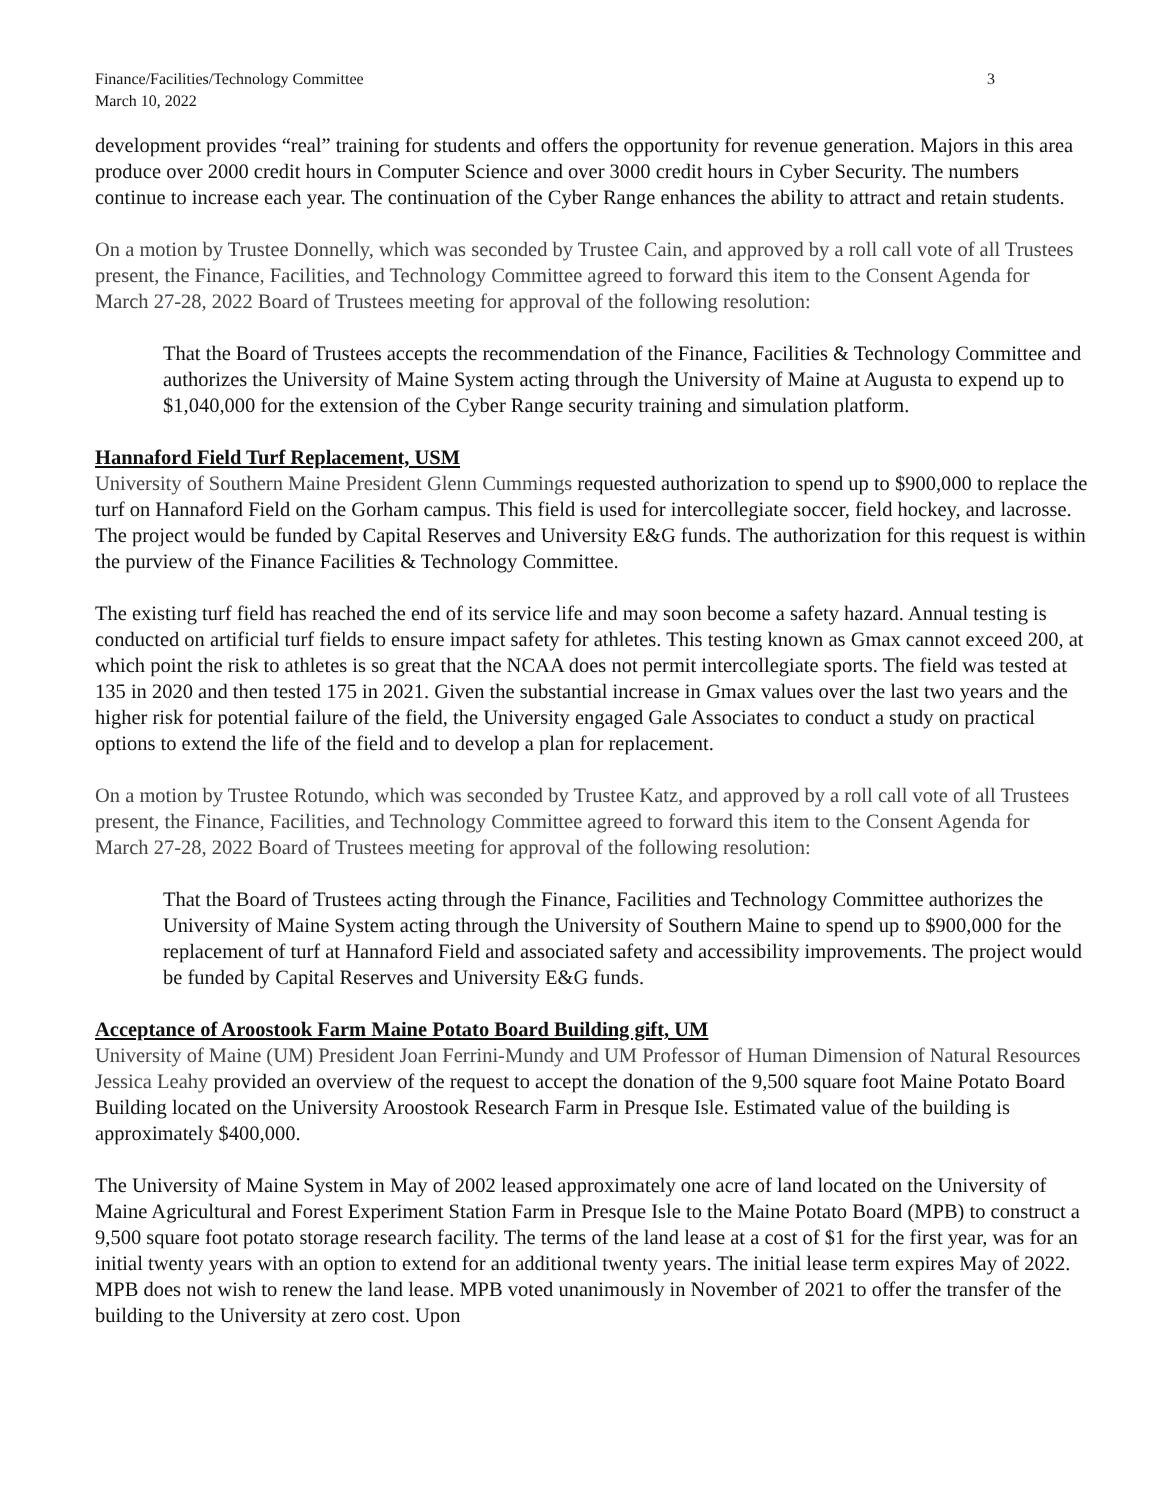Finance/Facilities/Technology Committee
March 10, 2022
3
development provides “real” training for students and offers the opportunity for revenue generation. Majors in this area produce over 2000 credit hours in Computer Science and over 3000 credit hours in Cyber Security. The numbers continue to increase each year. The continuation of the Cyber Range enhances the ability to attract and retain students.
On a motion by Trustee Donnelly, which was seconded by Trustee Cain, and approved by a roll call vote of all Trustees present, the Finance, Facilities, and Technology Committee agreed to forward this item to the Consent Agenda for March 27-28, 2022 Board of Trustees meeting for approval of the following resolution:
That the Board of Trustees accepts the recommendation of the Finance, Facilities & Technology Committee and authorizes the University of Maine System acting through the University of Maine at Augusta to expend up to $1,040,000 for the extension of the Cyber Range security training and simulation platform.
Hannaford Field Turf Replacement, USM
University of Southern Maine President Glenn Cummings requested authorization to spend up to $900,000 to replace the turf on Hannaford Field on the Gorham campus. This field is used for intercollegiate soccer, field hockey, and lacrosse. The project would be funded by Capital Reserves and University E&G funds. The authorization for this request is within the purview of the Finance Facilities & Technology Committee.
The existing turf field has reached the end of its service life and may soon become a safety hazard. Annual testing is conducted on artificial turf fields to ensure impact safety for athletes. This testing known as Gmax cannot exceed 200, at which point the risk to athletes is so great that the NCAA does not permit intercollegiate sports. The field was tested at 135 in 2020 and then tested 175 in 2021. Given the substantial increase in Gmax values over the last two years and the higher risk for potential failure of the field, the University engaged Gale Associates to conduct a study on practical options to extend the life of the field and to develop a plan for replacement.
On a motion by Trustee Rotundo, which was seconded by Trustee Katz, and approved by a roll call vote of all Trustees present, the Finance, Facilities, and Technology Committee agreed to forward this item to the Consent Agenda for March 27-28, 2022 Board of Trustees meeting for approval of the following resolution:
That the Board of Trustees acting through the Finance, Facilities and Technology Committee authorizes the University of Maine System acting through the University of Southern Maine to spend up to $900,000 for the replacement of turf at Hannaford Field and associated safety and accessibility improvements. The project would be funded by Capital Reserves and University E&G funds.
Acceptance of Aroostook Farm Maine Potato Board Building gift, UM
University of Maine (UM) President Joan Ferrini-Mundy and UM Professor of Human Dimension of Natural Resources Jessica Leahy provided an overview of the request to accept the donation of the 9,500 square foot Maine Potato Board Building located on the University Aroostook Research Farm in Presque Isle. Estimated value of the building is approximately $400,000.
The University of Maine System in May of 2002 leased approximately one acre of land located on the University of Maine Agricultural and Forest Experiment Station Farm in Presque Isle to the Maine Potato Board (MPB) to construct a 9,500 square foot potato storage research facility. The terms of the land lease at a cost of $1 for the first year, was for an initial twenty years with an option to extend for an additional twenty years. The initial lease term expires May of 2022. MPB does not wish to renew the land lease. MPB voted unanimously in November of 2021 to offer the transfer of the building to the University at zero cost. Upon